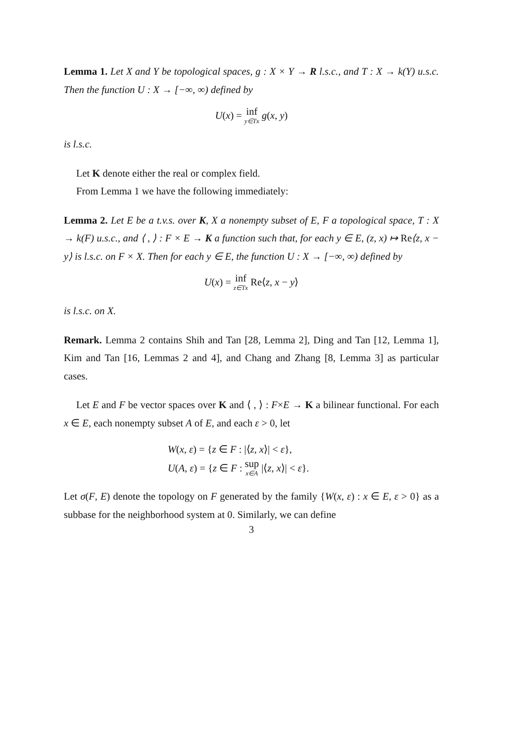Lemma 1. Let X and Y be topological spaces, g : X × Y → R l.s.c., and T : X → k(Y) u.s.c. Then the function U : X → [−∞, ∞) defined by
U(x) = inf y∈Tx g(x, y)
is l.s.c.
Let K denote either the real or complex field.
From Lemma 1 we have the following immediately:
Lemma 2. Let E be a t.v.s. over K, X a nonempty subset of E, F a topological space, T : X → k(F) u.s.c., and ⟨ , ⟩ : F × E → K a function such that, for each y ∈ E, (z, x) ↦ Re⟨z, x − y⟩ is l.s.c. on F × X. Then for each y ∈ E, the function U : X → [−∞, ∞) defined by
U(x) = inf z∈Tx Re⟨z, x − y⟩
is l.s.c. on X.
Remark. Lemma 2 contains Shih and Tan [28, Lemma 2], Ding and Tan [12, Lemma 1], Kim and Tan [16, Lemmas 2 and 4], and Chang and Zhang [8, Lemma 3] as particular cases.
Let E and F be vector spaces over K and ⟨ , ⟩ : F×E → K a bilinear functional. For each x ∈ E, each nonempty subset A of E, and each ε > 0, let
W(x, ε) = {z ∈ F : |⟨z, x⟩| < ε},
U(A, ε) = {z ∈ F : sup x∈A |⟨z, x⟩| < ε}.
Let σ(F, E) denote the topology on F generated by the family {W(x, ε) : x ∈ E, ε > 0} as a subbase for the neighborhood system at 0. Similarly, we can define
3